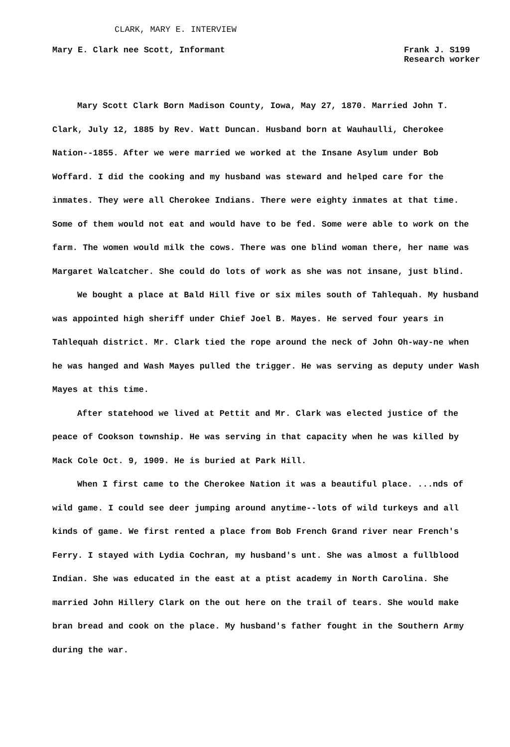CLARK, MARY E. INTERVIEW
Mary E. Clark nee Scott, Informant
Frank J. S199
Research worker
Mary Scott Clark Born Madison County, Iowa, May 27, 1870. Married John T. Clark, July 12, 1885 by Rev. Watt Duncan. Husband born at Wauhaulli, Cherokee Nation--1855. After we were married we worked at the Insane Asylum under Bob Woffard. I did the cooking and my husband was steward and helped care for the inmates. They were all Cherokee Indians. There were eighty inmates at that time. Some of them would not eat and would have to be fed. Some were able to work on the farm. The women would milk the cows. There was one blind woman there, her name was Margaret Walcatcher. She could do lots of work as she was not insane, just blind.
We bought a place at Bald Hill five or six miles south of Tahlequah. My husband was appointed high sheriff under Chief Joel B. Mayes. He served four years in Tahlequah district. Mr. Clark tied the rope around the neck of John Oh-way-ne when he was hanged and Wash Mayes pulled the trigger. He was serving as deputy under Wash Mayes at this time.
After statehood we lived at Pettit and Mr. Clark was elected justice of the peace of Cookson township. He was serving in that capacity when he was killed by Mack Cole Oct. 9, 1909. He is buried at Park Hill.
When I first came to the Cherokee Nation it was a beautiful place. ...nds of wild game. I could see deer jumping around anytime--lots of wild turkeys and all kinds of game. We first rented a place from Bob French Grand river near French's Ferry. I stayed with Lydia Cochran, my husband's unt. She was almost a fullblood Indian. She was educated in the east at a ptist academy in North Carolina. She married John Hillery Clark on the out here on the trail of tears. She would make bran bread and cook on the place. My husband's father fought in the Southern Army during the war.